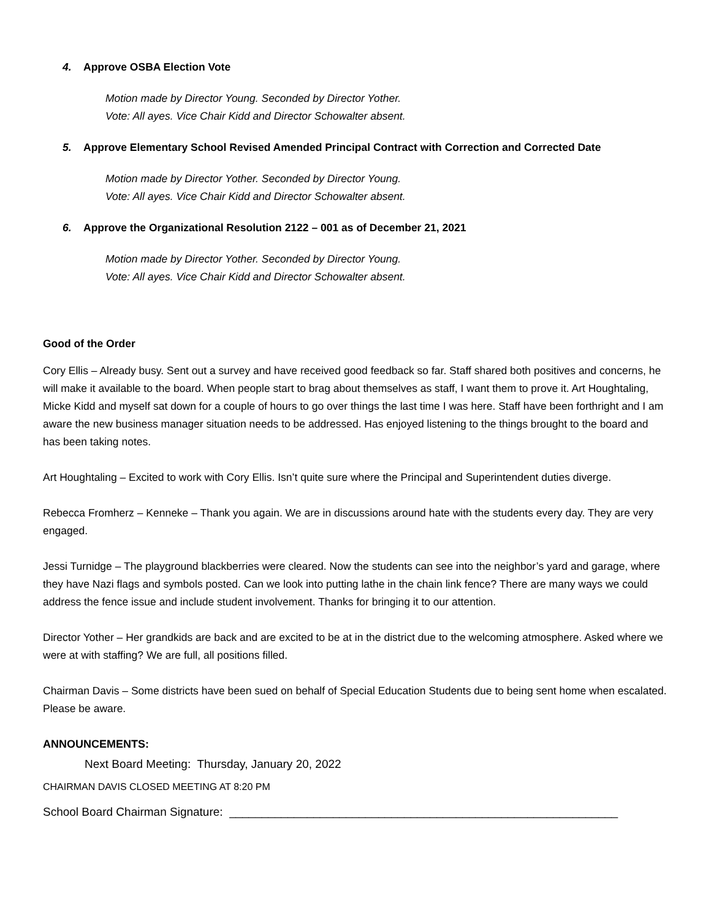4. Approve OSBA Election Vote
Motion made by Director Young. Seconded by Director Yother.
Vote: All ayes. Vice Chair Kidd and Director Schowalter absent.
5. Approve Elementary School Revised Amended Principal Contract with Correction and Corrected Date
Motion made by Director Yother. Seconded by Director Young.
Vote: All ayes. Vice Chair Kidd and Director Schowalter absent.
6. Approve the Organizational Resolution 2122 – 001 as of December 21, 2021
Motion made by Director Yother. Seconded by Director Young.
Vote: All ayes. Vice Chair Kidd and Director Schowalter absent.
Good of the Order
Cory Ellis – Already busy. Sent out a survey and have received good feedback so far. Staff shared both positives and concerns, he will make it available to the board. When people start to brag about themselves as staff, I want them to prove it. Art Houghtaling, Micke Kidd and myself sat down for a couple of hours to go over things the last time I was here. Staff have been forthright and I am aware the new business manager situation needs to be addressed. Has enjoyed listening to the things brought to the board and has been taking notes.
Art Houghtaling – Excited to work with Cory Ellis. Isn’t quite sure where the Principal and Superintendent duties diverge.
Rebecca Fromherz – Kenneke – Thank you again. We are in discussions around hate with the students every day. They are very engaged.
Jessi Turnidge – The playground blackberries were cleared. Now the students can see into the neighbor’s yard and garage, where they have Nazi flags and symbols posted. Can we look into putting lathe in the chain link fence? There are many ways we could address the fence issue and include student involvement. Thanks for bringing it to our attention.
Director Yother – Her grandkids are back and are excited to be at in the district due to the welcoming atmosphere. Asked where we were at with staffing? We are full, all positions filled.
Chairman Davis – Some districts have been sued on behalf of Special Education Students due to being sent home when escalated. Please be aware.
ANNOUNCEMENTS:
Next Board Meeting: Thursday, January 20, 2022
CHAIRMAN DAVIS CLOSED MEETING AT 8:20 PM
School Board Chairman Signature: ____________________________________________________________